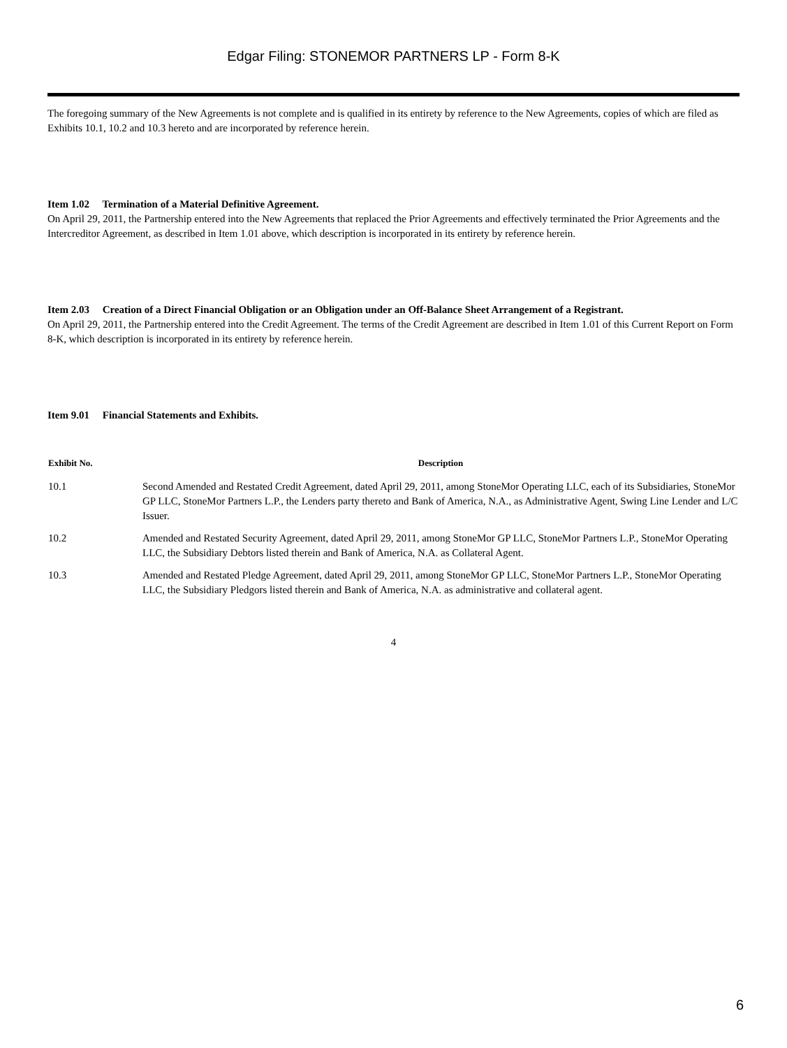Edgar Filing: STONEMOR PARTNERS LP - Form 8-K
The foregoing summary of the New Agreements is not complete and is qualified in its entirety by reference to the New Agreements, copies of which are filed as Exhibits 10.1, 10.2 and 10.3 hereto and are incorporated by reference herein.
Item 1.02 Termination of a Material Definitive Agreement.
On April 29, 2011, the Partnership entered into the New Agreements that replaced the Prior Agreements and effectively terminated the Prior Agreements and the Intercreditor Agreement, as described in Item 1.01 above, which description is incorporated in its entirety by reference herein.
Item 2.03 Creation of a Direct Financial Obligation or an Obligation under an Off-Balance Sheet Arrangement of a Registrant.
On April 29, 2011, the Partnership entered into the Credit Agreement. The terms of the Credit Agreement are described in Item 1.01 of this Current Report on Form 8-K, which description is incorporated in its entirety by reference herein.
Item 9.01 Financial Statements and Exhibits.
| Exhibit No. | Description |
| --- | --- |
| 10.1 | Second Amended and Restated Credit Agreement, dated April 29, 2011, among StoneMor Operating LLC, each of its Subsidiaries, StoneMor GP LLC, StoneMor Partners L.P., the Lenders party thereto and Bank of America, N.A., as Administrative Agent, Swing Line Lender and L/C Issuer. |
| 10.2 | Amended and Restated Security Agreement, dated April 29, 2011, among StoneMor GP LLC, StoneMor Partners L.P., StoneMor Operating LLC, the Subsidiary Debtors listed therein and Bank of America, N.A. as Collateral Agent. |
| 10.3 | Amended and Restated Pledge Agreement, dated April 29, 2011, among StoneMor GP LLC, StoneMor Partners L.P., StoneMor Operating LLC, the Subsidiary Pledgors listed therein and Bank of America, N.A. as administrative and collateral agent. |
4
6